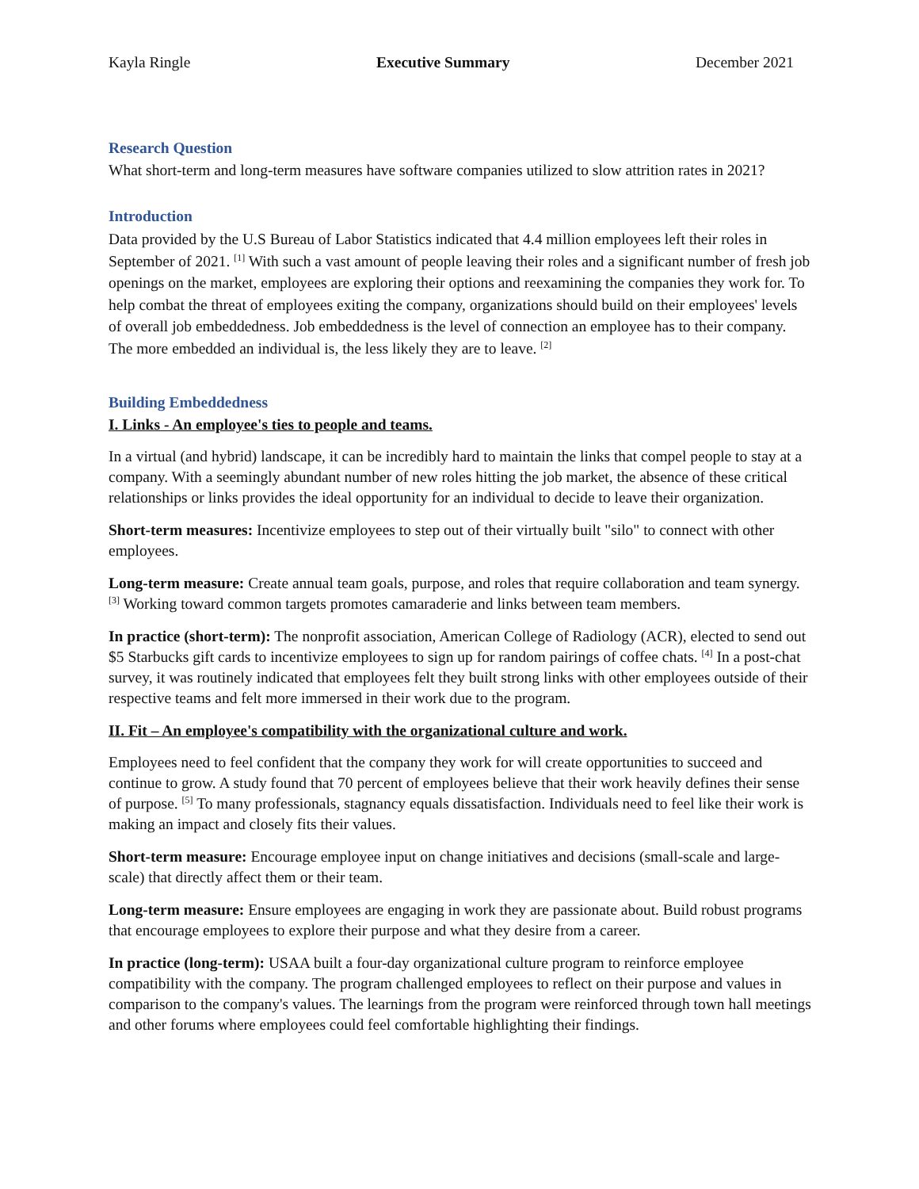Kayla Ringle Executive Summary December 2021
Research Question
What short-term and long-term measures have software companies utilized to slow attrition rates in 2021?
Introduction
Data provided by the U.S Bureau of Labor Statistics indicated that 4.4 million employees left their roles in September of 2021. <sup>[1]</sup> With such a vast amount of people leaving their roles and a significant number of fresh job openings on the market, employees are exploring their options and reexamining the companies they work for. To help combat the threat of employees exiting the company, organizations should build on their employees' levels of overall job embeddedness. Job embeddedness is the level of connection an employee has to their company. The more embedded an individual is, the less likely they are to leave. <sup>[2]</sup>
Building Embeddedness
I. Links - An employee's ties to people and teams.
In a virtual (and hybrid) landscape, it can be incredibly hard to maintain the links that compel people to stay at a company. With a seemingly abundant number of new roles hitting the job market, the absence of these critical relationships or links provides the ideal opportunity for an individual to decide to leave their organization.
Short-term measures: Incentivize employees to step out of their virtually built "silo" to connect with other employees.
Long-term measure: Create annual team goals, purpose, and roles that require collaboration and team synergy. <sup>[3]</sup> Working toward common targets promotes camaraderie and links between team members.
In practice (short-term): The nonprofit association, American College of Radiology (ACR), elected to send out $5 Starbucks gift cards to incentivize employees to sign up for random pairings of coffee chats. <sup>[4]</sup> In a post-chat survey, it was routinely indicated that employees felt they built strong links with other employees outside of their respective teams and felt more immersed in their work due to the program.
II. Fit – An employee's compatibility with the organizational culture and work.
Employees need to feel confident that the company they work for will create opportunities to succeed and continue to grow. A study found that 70 percent of employees believe that their work heavily defines their sense of purpose. <sup>[5]</sup> To many professionals, stagnancy equals dissatisfaction. Individuals need to feel like their work is making an impact and closely fits their values.
Short-term measure: Encourage employee input on change initiatives and decisions (small-scale and large-scale) that directly affect them or their team.
Long-term measure: Ensure employees are engaging in work they are passionate about. Build robust programs that encourage employees to explore their purpose and what they desire from a career.
In practice (long-term): USAA built a four-day organizational culture program to reinforce employee compatibility with the company. The program challenged employees to reflect on their purpose and values in comparison to the company's values. The learnings from the program were reinforced through town hall meetings and other forums where employees could feel comfortable highlighting their findings.